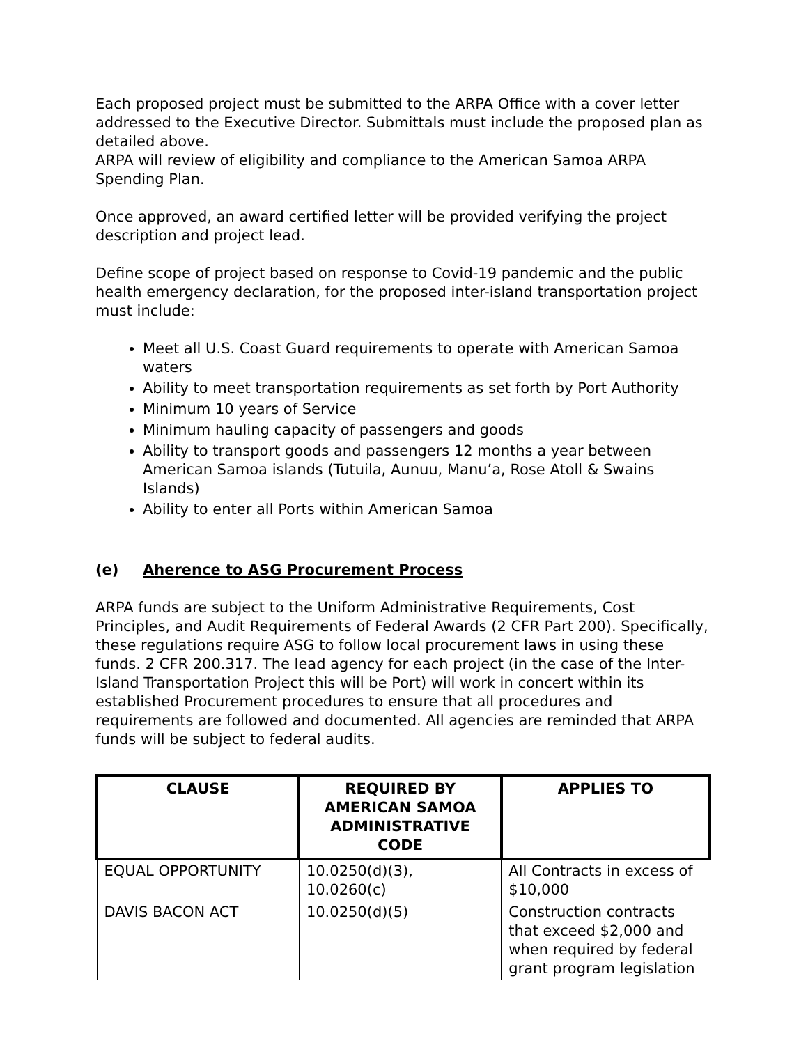Each proposed project must be submitted to the ARPA Office with a cover letter addressed to the Executive Director. Submittals must include the proposed plan as detailed above.
ARPA will review of eligibility and compliance to the American Samoa ARPA Spending Plan.
Once approved, an award certified letter will be provided verifying the project description and project lead.
Define scope of project based on response to Covid-19 pandemic and the public health emergency declaration, for the proposed inter-island transportation project must include:
Meet all U.S. Coast Guard requirements to operate with American Samoa waters
Ability to meet transportation requirements as set forth by Port Authority
Minimum 10 years of Service
Minimum hauling capacity of passengers and goods
Ability to transport goods and passengers 12 months a year between American Samoa islands (Tutuila, Aunuu, Manu’a, Rose Atoll & Swains Islands)
Ability to enter all Ports within American Samoa
(e) Aherence to ASG Procurement Process
ARPA funds are subject to the Uniform Administrative Requirements, Cost Principles, and Audit Requirements of Federal Awards (2 CFR Part 200). Specifically, these regulations require ASG to follow local procurement laws in using these funds. 2 CFR 200.317. The lead agency for each project (in the case of the Inter-Island Transportation Project this will be Port) will work in concert within its established Procurement procedures to ensure that all procedures and requirements are followed and documented. All agencies are reminded that ARPA funds will be subject to federal audits.
| CLAUSE | REQUIRED BY AMERICAN SAMOA ADMINISTRATIVE CODE | APPLIES TO |
| --- | --- | --- |
| EQUAL OPPORTUNITY | 10.0250(d)(3), 10.0260(c) | All Contracts in excess of $10,000 |
| DAVIS BACON ACT | 10.0250(d)(5) | Construction contracts that exceed $2,000 and when required by federal grant program legislation |